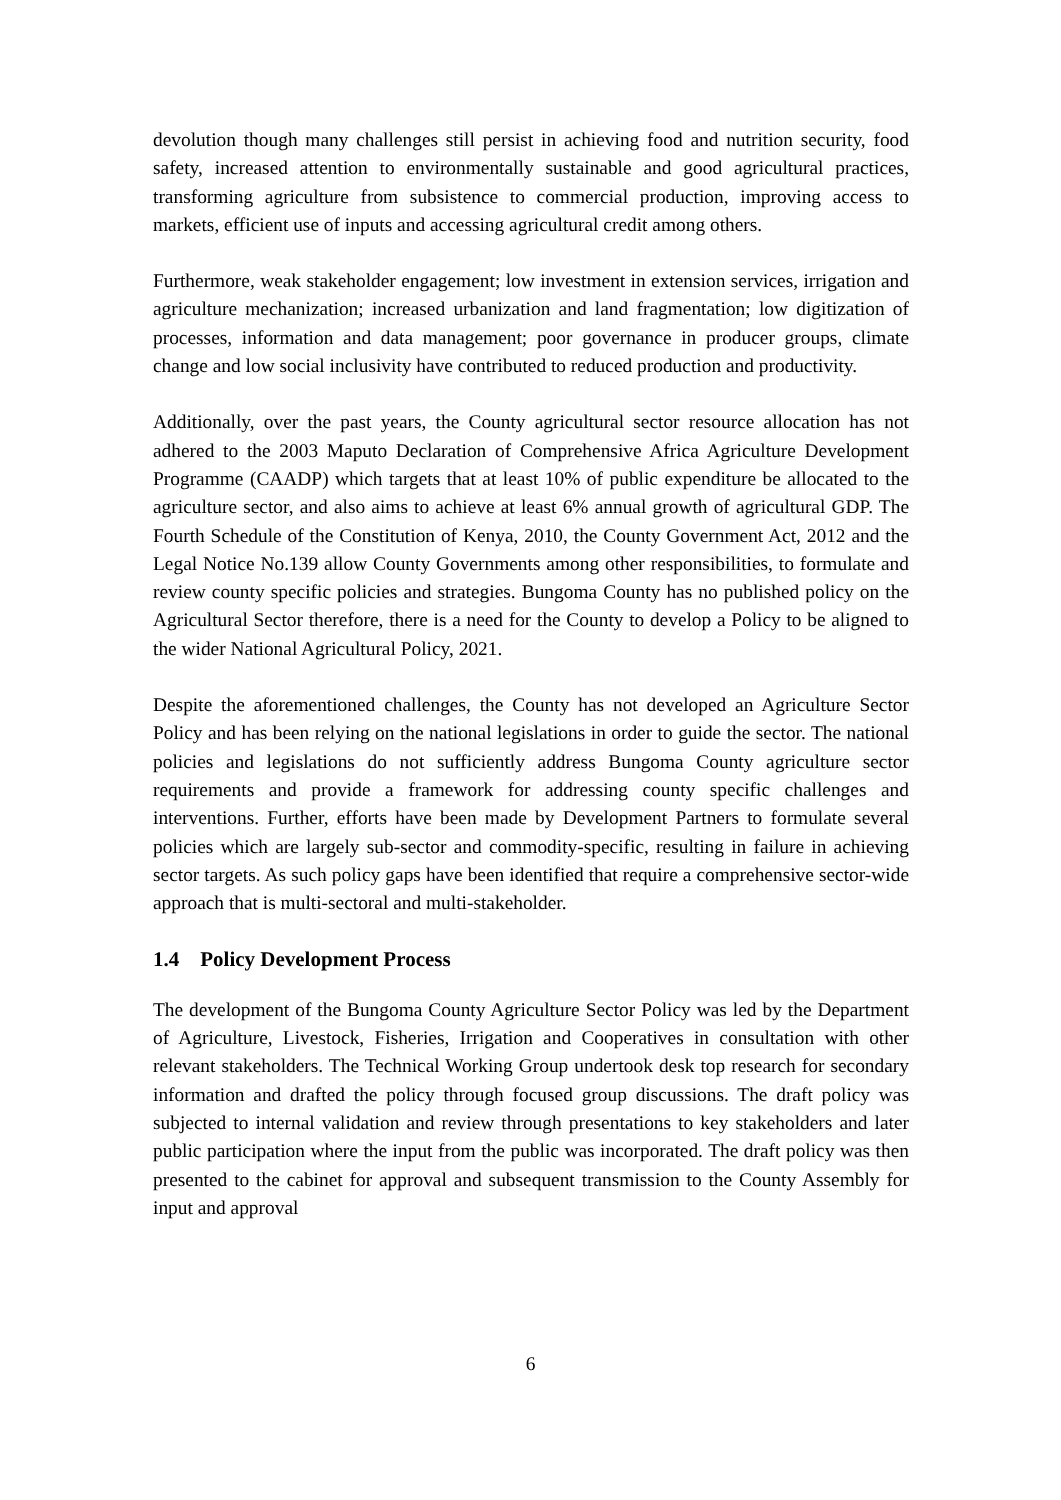devolution though many challenges still persist in achieving food and nutrition security, food safety, increased attention to environmentally sustainable and good agricultural practices, transforming agriculture from subsistence to commercial production, improving access to markets, efficient use of inputs and accessing agricultural credit among others.
Furthermore, weak stakeholder engagement; low investment in extension services, irrigation and agriculture mechanization; increased urbanization and land fragmentation; low digitization of processes, information and data management; poor governance in producer groups, climate change and low social inclusivity have contributed to reduced production and productivity.
Additionally, over the past years, the County agricultural sector resource allocation has not adhered to the 2003 Maputo Declaration of Comprehensive Africa Agriculture Development Programme (CAADP) which targets that at least 10% of public expenditure be allocated to the agriculture sector, and also aims to achieve at least 6% annual growth of agricultural GDP. The Fourth Schedule of the Constitution of Kenya, 2010, the County Government Act, 2012 and the Legal Notice No.139 allow County Governments among other responsibilities, to formulate and review county specific policies and strategies. Bungoma County has no published policy on the Agricultural Sector therefore, there is a need for the County to develop a Policy to be aligned to the wider National Agricultural Policy, 2021.
Despite the aforementioned challenges, the County has not developed an Agriculture Sector Policy and has been relying on the national legislations in order to guide the sector. The national policies and legislations do not sufficiently address Bungoma County agriculture sector requirements and provide a framework for addressing county specific challenges and interventions. Further, efforts have been made by Development Partners to formulate several policies which are largely sub-sector and commodity-specific, resulting in failure in achieving sector targets. As such policy gaps have been identified that require a comprehensive sector-wide approach that is multi-sectoral and multi-stakeholder.
1.4 Policy Development Process
The development of the Bungoma County Agriculture Sector Policy was led by the Department of Agriculture, Livestock, Fisheries, Irrigation and Cooperatives in consultation with other relevant stakeholders. The Technical Working Group undertook desk top research for secondary information and drafted the policy through focused group discussions. The draft policy was subjected to internal validation and review through presentations to key stakeholders and later public participation where the input from the public was incorporated. The draft policy was then presented to the cabinet for approval and subsequent transmission to the County Assembly for input and approval
6